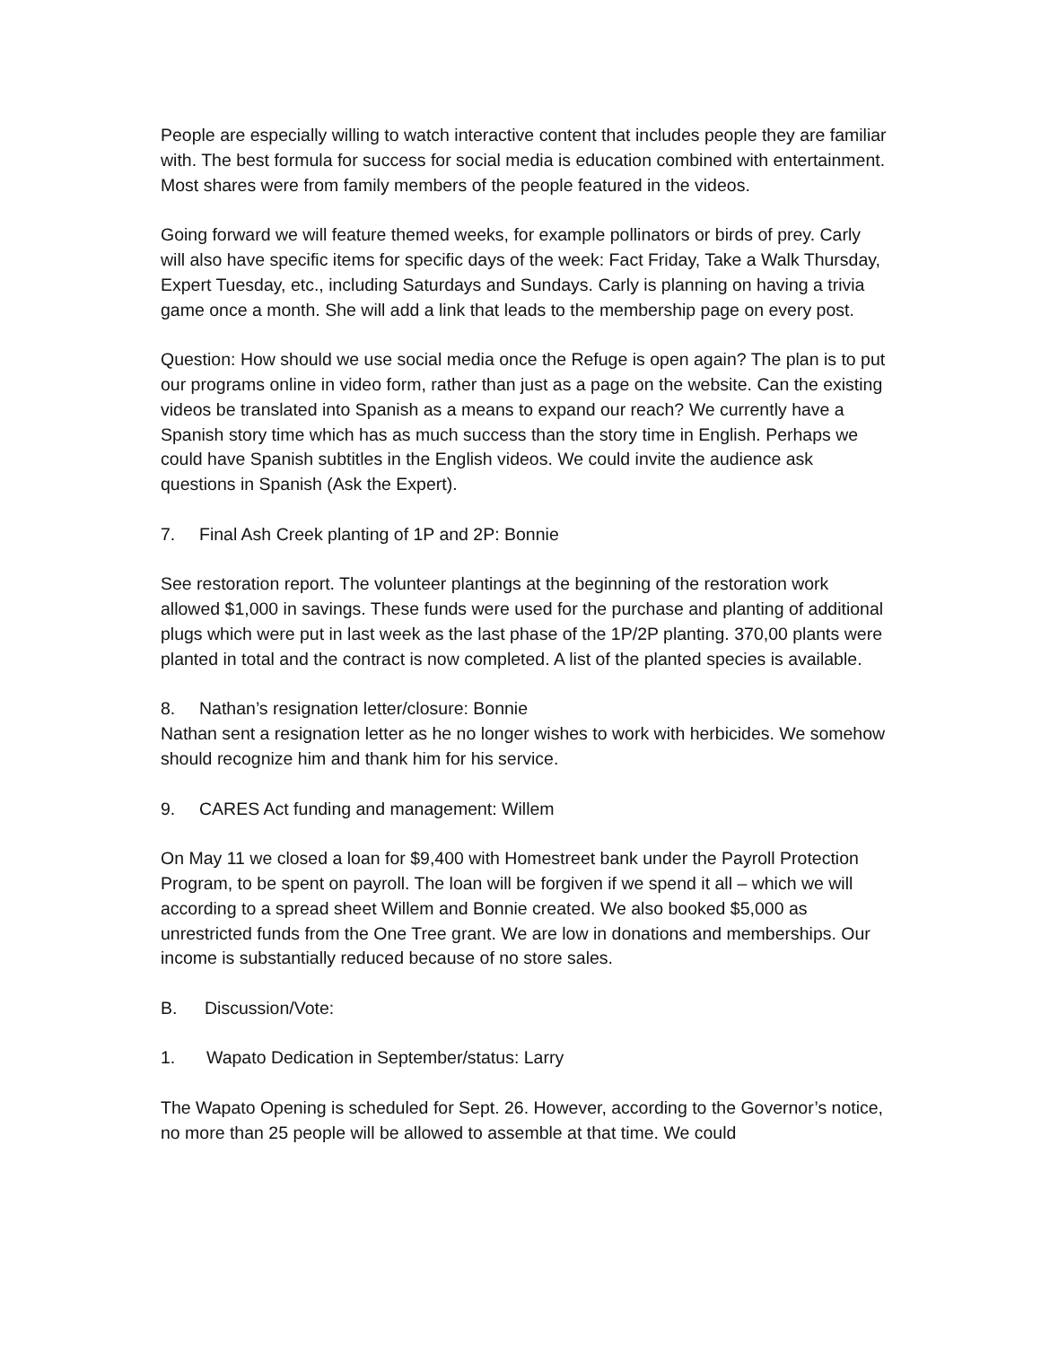People are especially willing to watch interactive content that includes people they are familiar with. The best formula for success for social media is education combined with entertainment. Most shares were from family members of the people featured in the videos.
Going forward we will feature themed weeks, for example pollinators or birds of prey. Carly will also have specific items for specific days of the week: Fact Friday, Take a Walk Thursday, Expert Tuesday, etc., including Saturdays and Sundays. Carly is planning on having a trivia game once a month. She will add a link that leads to the membership page on every post.
Question: How should we use social media once the Refuge is open again? The plan is to put our programs online in video form, rather than just as a page on the website. Can the existing videos be translated into Spanish as a means to expand our reach? We currently have a Spanish story time which has as much success than the story time in English. Perhaps we could have Spanish subtitles in the English videos. We could invite the audience ask questions in Spanish (Ask the Expert).
7. Final Ash Creek planting of 1P and 2P: Bonnie
See restoration report. The volunteer plantings at the beginning of the restoration work allowed $1,000 in savings. These funds were used for the purchase and planting of additional plugs which were put in last week as the last phase of the 1P/2P planting. 370,00 plants were planted in total and the contract is now completed. A list of the planted species is available.
8. Nathan’s resignation letter/closure: Bonnie
Nathan sent a resignation letter as he no longer wishes to work with herbicides. We somehow should recognize him and thank him for his service.
9. CARES Act funding and management: Willem
On May 11 we closed a loan for $9,400 with Homestreet bank under the Payroll Protection Program, to be spent on payroll. The loan will be forgiven if we spend it all – which we will according to a spread sheet Willem and Bonnie created. We also booked $5,000 as unrestricted funds from the One Tree grant. We are low in donations and memberships. Our income is substantially reduced because of no store sales.
B. Discussion/Vote:
1. Wapato Dedication in September/status: Larry
The Wapato Opening is scheduled for Sept. 26. However, according to the Governor’s notice, no more than 25 people will be allowed to assemble at that time. We could